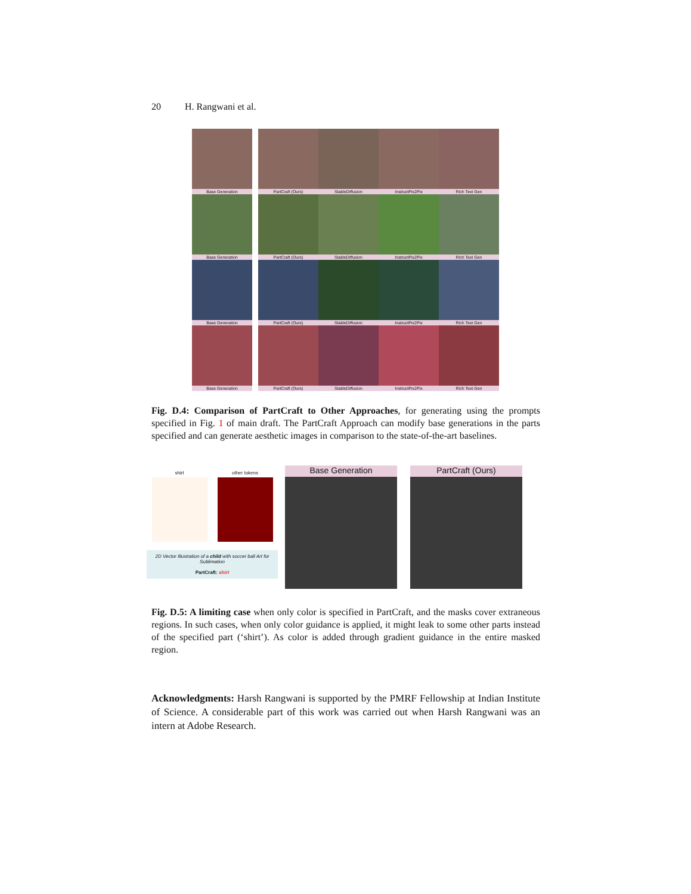20 H. Rangwani et al.
Base Generation
PartCraft (Ours)
StableDiffusion
InstructPix2Pix
Rich Text Gen
Base Generation
PartCraft (Ours)
StableDiffusion
InstructPix2Pix
Rich Text Gen
Base Generation
PartCraft (Ours)
StableDiffusion
InstructPix2Pix
Rich Text Gen
Base Generation
PartCraft (Ours)
StableDiffusion
InstructPix2Pix
Rich Text Gen
Fig. D.4: Comparison of PartCraft to Other Approaches, for generating using the prompts specified in Fig. 1 of main draft. The PartCraft Approach can modify base generations in the parts specified and can generate aesthetic images in comparison to the state-of-the-art baselines.
shirt other tokens
2D Vector Illustration of a child with soccer ball Art for Sublimation
PartCraft: shirt
Base Generation PartCraft (Ours)
Fig. D.5: A limiting case when only color is specified in PartCraft, and the masks cover extraneous regions. In such cases, when only color guidance is applied, it might leak to some other parts instead of the specified part (‘shirt’). As color is added through gradient guidance in the entire masked region.
Acknowledgments: Harsh Rangwani is supported by the PMRF Fellowship at Indian Institute of Science. A considerable part of this work was carried out when Harsh Rangwani was an intern at Adobe Research.